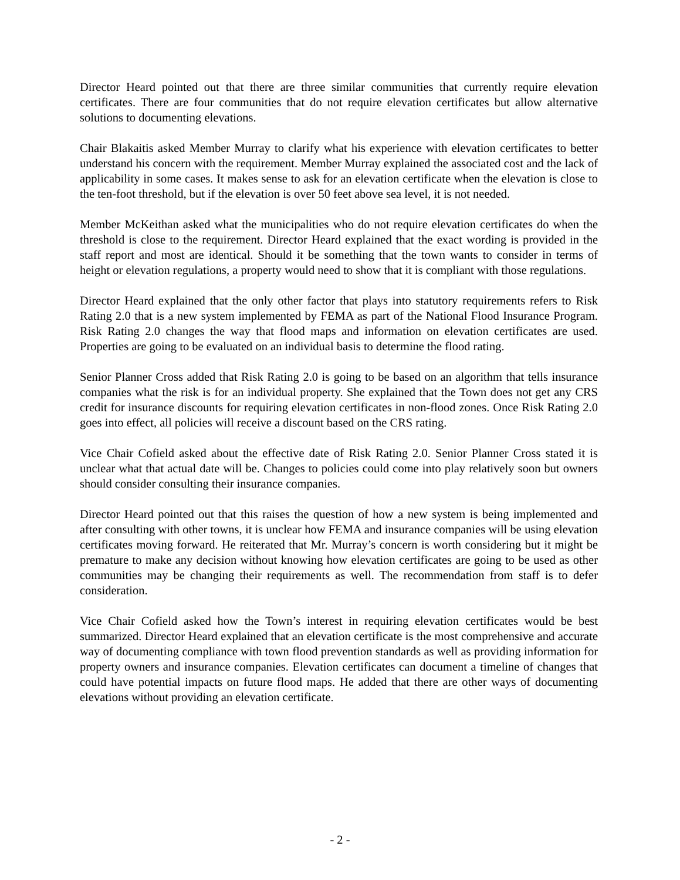Director Heard pointed out that there are three similar communities that currently require elevation certificates. There are four communities that do not require elevation certificates but allow alternative solutions to documenting elevations.
Chair Blakaitis asked Member Murray to clarify what his experience with elevation certificates to better understand his concern with the requirement. Member Murray explained the associated cost and the lack of applicability in some cases. It makes sense to ask for an elevation certificate when the elevation is close to the ten-foot threshold, but if the elevation is over 50 feet above sea level, it is not needed.
Member McKeithan asked what the municipalities who do not require elevation certificates do when the threshold is close to the requirement. Director Heard explained that the exact wording is provided in the staff report and most are identical. Should it be something that the town wants to consider in terms of height or elevation regulations, a property would need to show that it is compliant with those regulations.
Director Heard explained that the only other factor that plays into statutory requirements refers to Risk Rating 2.0 that is a new system implemented by FEMA as part of the National Flood Insurance Program. Risk Rating 2.0 changes the way that flood maps and information on elevation certificates are used. Properties are going to be evaluated on an individual basis to determine the flood rating.
Senior Planner Cross added that Risk Rating 2.0 is going to be based on an algorithm that tells insurance companies what the risk is for an individual property. She explained that the Town does not get any CRS credit for insurance discounts for requiring elevation certificates in non-flood zones. Once Risk Rating 2.0 goes into effect, all policies will receive a discount based on the CRS rating.
Vice Chair Cofield asked about the effective date of Risk Rating 2.0. Senior Planner Cross stated it is unclear what that actual date will be. Changes to policies could come into play relatively soon but owners should consider consulting their insurance companies.
Director Heard pointed out that this raises the question of how a new system is being implemented and after consulting with other towns, it is unclear how FEMA and insurance companies will be using elevation certificates moving forward. He reiterated that Mr. Murray’s concern is worth considering but it might be premature to make any decision without knowing how elevation certificates are going to be used as other communities may be changing their requirements as well. The recommendation from staff is to defer consideration.
Vice Chair Cofield asked how the Town’s interest in requiring elevation certificates would be best summarized. Director Heard explained that an elevation certificate is the most comprehensive and accurate way of documenting compliance with town flood prevention standards as well as providing information for property owners and insurance companies. Elevation certificates can document a timeline of changes that could have potential impacts on future flood maps. He added that there are other ways of documenting elevations without providing an elevation certificate.
- 2 -